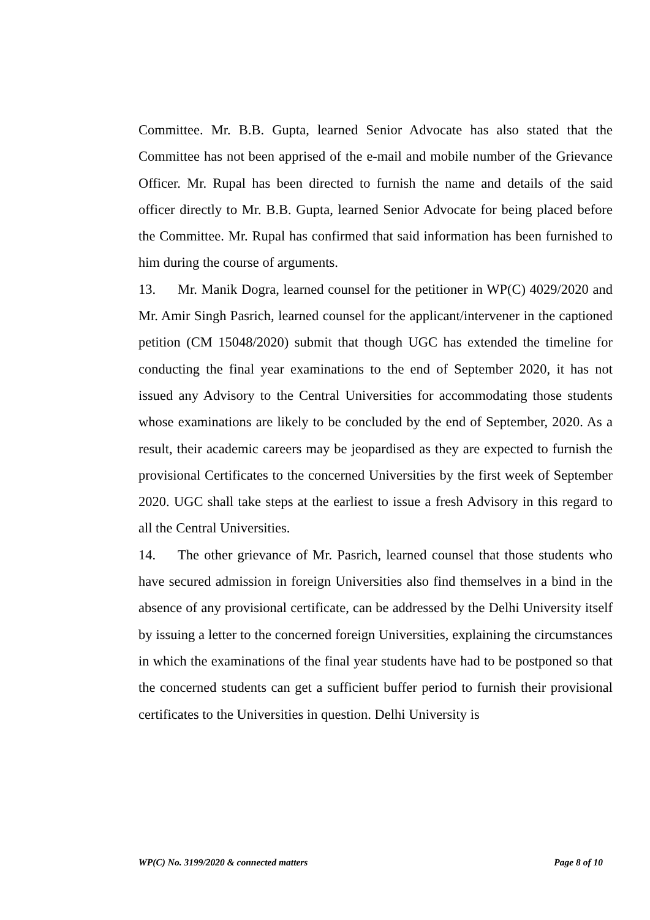Committee. Mr. B.B. Gupta, learned Senior Advocate has also stated that the Committee has not been apprised of the e-mail and mobile number of the Grievance Officer. Mr. Rupal has been directed to furnish the name and details of the said officer directly to Mr. B.B. Gupta, learned Senior Advocate for being placed before the Committee. Mr. Rupal has confirmed that said information has been furnished to him during the course of arguments.
13. Mr. Manik Dogra, learned counsel for the petitioner in WP(C) 4029/2020 and Mr. Amir Singh Pasrich, learned counsel for the applicant/intervener in the captioned petition (CM 15048/2020) submit that though UGC has extended the timeline for conducting the final year examinations to the end of September 2020, it has not issued any Advisory to the Central Universities for accommodating those students whose examinations are likely to be concluded by the end of September, 2020. As a result, their academic careers may be jeopardised as they are expected to furnish the provisional Certificates to the concerned Universities by the first week of September 2020. UGC shall take steps at the earliest to issue a fresh Advisory in this regard to all the Central Universities.
14. The other grievance of Mr. Pasrich, learned counsel that those students who have secured admission in foreign Universities also find themselves in a bind in the absence of any provisional certificate, can be addressed by the Delhi University itself by issuing a letter to the concerned foreign Universities, explaining the circumstances in which the examinations of the final year students have had to be postponed so that the concerned students can get a sufficient buffer period to furnish their provisional certificates to the Universities in question. Delhi University is
WP(C) No. 3199/2020 & connected matters Page 8 of 10